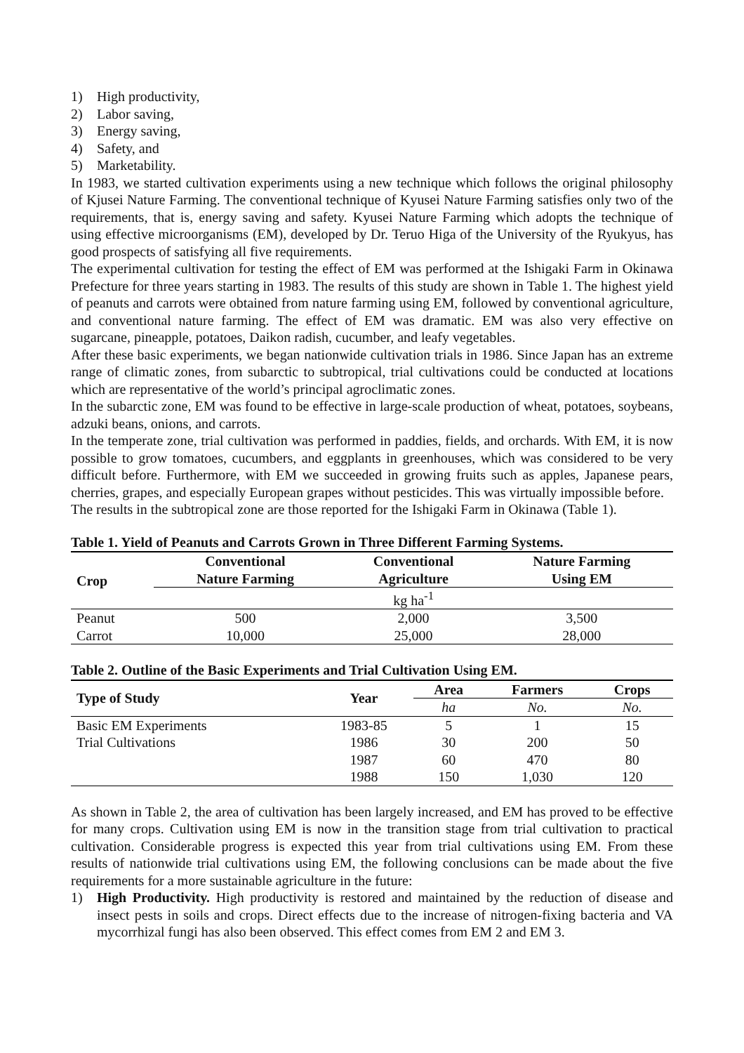1) High productivity,
2) Labor saving,
3) Energy saving,
4) Safety, and
5) Marketability.
In 1983, we started cultivation experiments using a new technique which follows the original philosophy of Kjusei Nature Farming. The conventional technique of Kyusei Nature Farming satisfies only two of the requirements, that is, energy saving and safety. Kyusei Nature Farming which adopts the technique of using effective microorganisms (EM), developed by Dr. Teruo Higa of the University of the Ryukyus, has good prospects of satisfying all five requirements.
The experimental cultivation for testing the effect of EM was performed at the Ishigaki Farm in Okinawa Prefecture for three years starting in 1983. The results of this study are shown in Table 1. The highest yield of peanuts and carrots were obtained from nature farming using EM, followed by conventional agriculture, and conventional nature farming. The effect of EM was dramatic. EM was also very effective on sugarcane, pineapple, potatoes, Daikon radish, cucumber, and leafy vegetables.
After these basic experiments, we began nationwide cultivation trials in 1986. Since Japan has an extreme range of climatic zones, from subarctic to subtropical, trial cultivations could be conducted at locations which are representative of the world’s principal agroclimatic zones.
In the subarctic zone, EM was found to be effective in large-scale production of wheat, potatoes, soybeans, adzuki beans, onions, and carrots.
In the temperate zone, trial cultivation was performed in paddies, fields, and orchards. With EM, it is now possible to grow tomatoes, cucumbers, and eggplants in greenhouses, which was considered to be very difficult before. Furthermore, with EM we succeeded in growing fruits such as apples, Japanese pears, cherries, grapes, and especially European grapes without pesticides. This was virtually impossible before.
The results in the subtropical zone are those reported for the Ishigaki Farm in Okinawa (Table 1).
Table 1. Yield of Peanuts and Carrots Grown in Three Different Farming Systems.
| Crop | Conventional Nature Farming | Conventional Agriculture | Nature Farming Using EM |
| --- | --- | --- | --- |
| | | kg ha<sup>-1</sup> | |
| Peanut | 500 | 2,000 | 3,500 |
| Carrot | 10,000 | 25,000 | 28,000 |
Table 2. Outline of the Basic Experiments and Trial Cultivation Using EM.
| Type of Study | Year | Area | Farmers | Crops |
| --- | --- | --- | --- | --- |
| | | ha | No. | No. |
| Basic EM Experiments | 1983-85 | 5 | 1 | 15 |
| Trial Cultivations | 1986 | 30 | 200 | 50 |
| | 1987 | 60 | 470 | 80 |
| | 1988 | 150 | 1,030 | 120 |
As shown in Table 2, the area of cultivation has been largely increased, and EM has proved to be effective for many crops. Cultivation using EM is now in the transition stage from trial cultivation to practical cultivation. Considerable progress is expected this year from trial cultivations using EM. From these results of nationwide trial cultivations using EM, the following conclusions can be made about the five requirements for a more sustainable agriculture in the future:
1) High Productivity. High productivity is restored and maintained by the reduction of disease and insect pests in soils and crops. Direct effects due to the increase of nitrogen-fixing bacteria and VA mycorrhizal fungi has also been observed. This effect comes from EM 2 and EM 3.